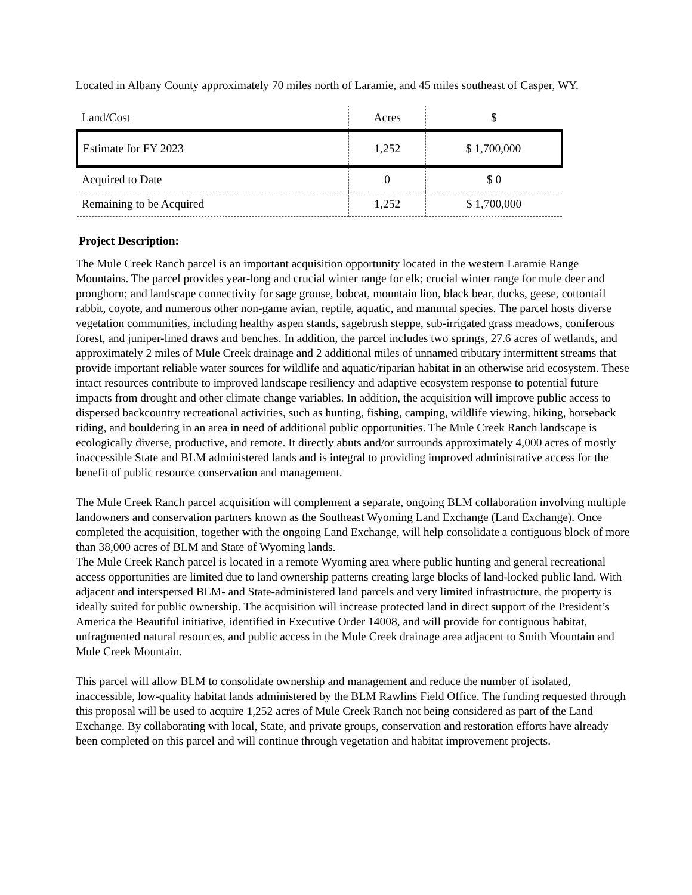Located in Albany County approximately 70 miles north of Laramie, and 45 miles southeast of Casper, WY.
| Land/Cost | Acres | $ |
| Estimate for FY 2023 | 1,252 | $ 1,700,000 |
| Acquired to Date | 0 | $ 0 |
| Remaining to be Acquired | 1,252 | $ 1,700,000 |
Project Description:
The Mule Creek Ranch parcel is an important acquisition opportunity located in the western Laramie Range Mountains. The parcel provides year-long and crucial winter range for elk; crucial winter range for mule deer and pronghorn; and landscape connectivity for sage grouse, bobcat, mountain lion, black bear, ducks, geese, cottontail rabbit, coyote, and numerous other non-game avian, reptile, aquatic, and mammal species. The parcel hosts diverse vegetation communities, including healthy aspen stands, sagebrush steppe, sub-irrigated grass meadows, coniferous forest, and juniper-lined draws and benches. In addition, the parcel includes two springs, 27.6 acres of wetlands, and approximately 2 miles of Mule Creek drainage and 2 additional miles of unnamed tributary intermittent streams that provide important reliable water sources for wildlife and aquatic/riparian habitat in an otherwise arid ecosystem. These intact resources contribute to improved landscape resiliency and adaptive ecosystem response to potential future impacts from drought and other climate change variables. In addition, the acquisition will improve public access to dispersed backcountry recreational activities, such as hunting, fishing, camping, wildlife viewing, hiking, horseback riding, and bouldering in an area in need of additional public opportunities. The Mule Creek Ranch landscape is ecologically diverse, productive, and remote. It directly abuts and/or surrounds approximately 4,000 acres of mostly inaccessible State and BLM administered lands and is integral to providing improved administrative access for the benefit of public resource conservation and management.
The Mule Creek Ranch parcel acquisition will complement a separate, ongoing BLM collaboration involving multiple landowners and conservation partners known as the Southeast Wyoming Land Exchange (Land Exchange). Once completed the acquisition, together with the ongoing Land Exchange, will help consolidate a contiguous block of more than 38,000 acres of BLM and State of Wyoming lands.
The Mule Creek Ranch parcel is located in a remote Wyoming area where public hunting and general recreational access opportunities are limited due to land ownership patterns creating large blocks of land-locked public land. With adjacent and interspersed BLM- and State-administered land parcels and very limited infrastructure, the property is ideally suited for public ownership. The acquisition will increase protected land in direct support of the President’s America the Beautiful initiative, identified in Executive Order 14008, and will provide for contiguous habitat, unfragmented natural resources, and public access in the Mule Creek drainage area adjacent to Smith Mountain and Mule Creek Mountain.
This parcel will allow BLM to consolidate ownership and management and reduce the number of isolated, inaccessible, low-quality habitat lands administered by the BLM Rawlins Field Office. The funding requested through this proposal will be used to acquire 1,252 acres of Mule Creek Ranch not being considered as part of the Land Exchange. By collaborating with local, State, and private groups, conservation and restoration efforts have already been completed on this parcel and will continue through vegetation and habitat improvement projects.